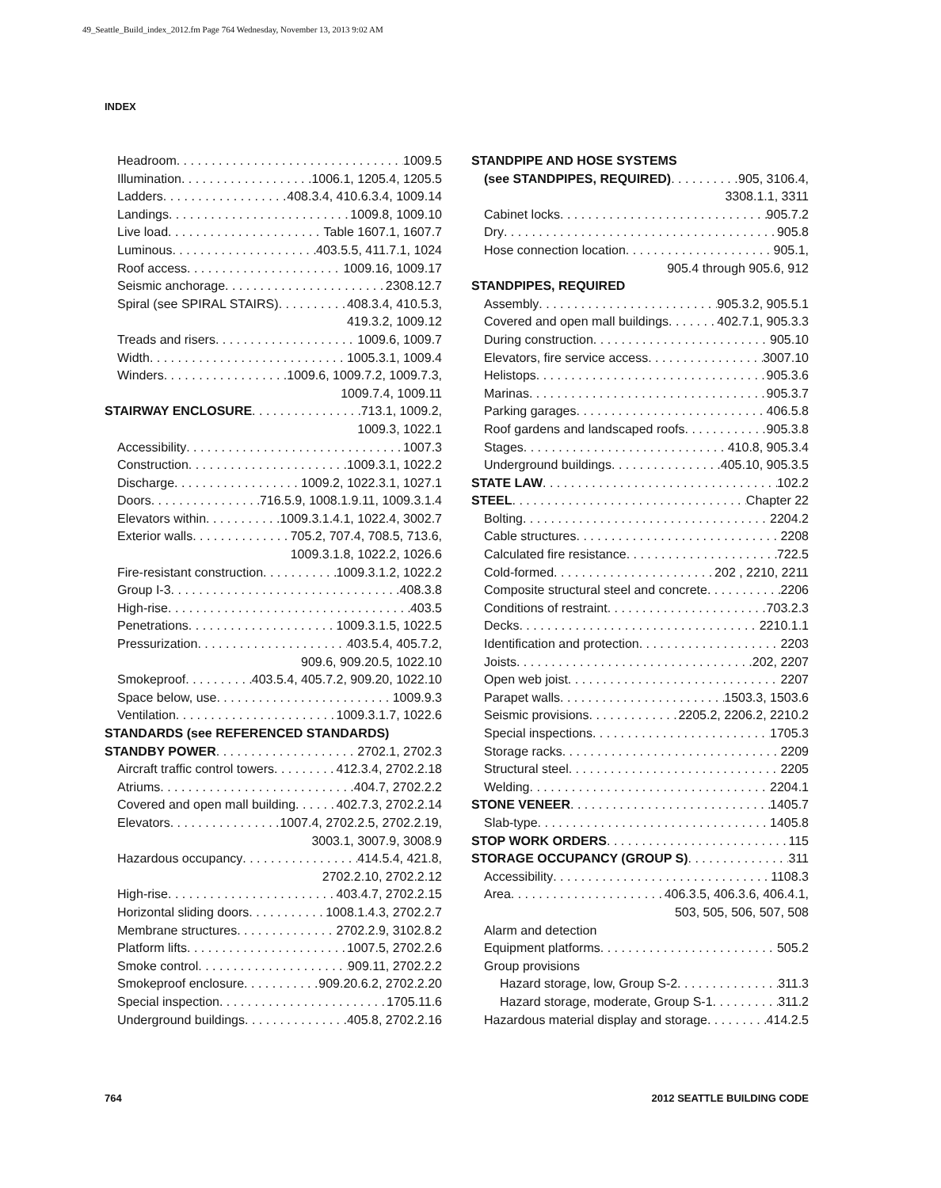49_Seattle_Build_index_2012.fm Page 764 Wednesday, November 13, 2013 9:02 AM
INDEX
Headroom 1009.5
Illumination 1006.1, 1205.4, 1205.5
Ladders 408.3.4, 410.6.3.4, 1009.14
Landings 1009.8, 1009.10
Live load Table 1607.1, 1607.7
Luminous 403.5.5, 411.7.1, 1024
Roof access 1009.16, 1009.17
Seismic anchorage 2308.12.7
Spiral (see SPIRAL STAIRS) 408.3.4, 410.5.3,
419.3.2, 1009.12
Treads and risers 1009.6, 1009.7
Width 1005.3.1, 1009.4
Winders 1009.6, 1009.7.2, 1009.7.3,
1009.7.4, 1009.11
STAIRWAY ENCLOSURE 713.1, 1009.2,
1009.3, 1022.1
Accessibility 1007.3
Construction 1009.3.1, 1022.2
Discharge 1009.2, 1022.3.1, 1027.1
Doors 716.5.9, 1008.1.9.11, 1009.3.1.4
Elevators within 1009.3.1.4.1, 1022.4, 3002.7
Exterior walls 705.2, 707.4, 708.5, 713.6,
1009.3.1.8, 1022.2, 1026.6
Fire-resistant construction 1009.3.1.2, 1022.2
Group I-3 408.3.8
High-rise 403.5
Penetrations 1009.3.1.5, 1022.5
Pressurization 403.5.4, 405.7.2,
909.6, 909.20.5, 1022.10
Smokeproof 403.5.4, 405.7.2, 909.20, 1022.10
Space below, use 1009.9.3
Ventilation 1009.3.1.7, 1022.6
STANDARDS (see REFERENCED STANDARDS)
STANDBY POWER 2702.1, 2702.3
Aircraft traffic control towers 412.3.4, 2702.2.18
Atriums 404.7, 2702.2.2
Covered and open mall building 402.7.3, 2702.2.14
Elevators 1007.4, 2702.2.5, 2702.2.19,
3003.1, 3007.9, 3008.9
Hazardous occupancy 414.5.4, 421.8,
2702.2.10, 2702.2.12
High-rise 403.4.7, 2702.2.15
Horizontal sliding doors 1008.1.4.3, 2702.2.7
Membrane structures 2702.2.9, 3102.8.2
Platform lifts 1007.5, 2702.2.6
Smoke control 909.11, 2702.2.2
Smokeproof enclosure 909.20.6.2, 2702.2.20
Special inspection 1705.11.6
Underground buildings 405.8, 2702.2.16
STANDPIPE AND HOSE SYSTEMS
(see STANDPIPES, REQUIRED) 905, 3106.4,
3308.1.1, 3311
Cabinet locks 905.7.2
Dry 905.8
Hose connection location 905.1,
905.4 through 905.6, 912
STANDPIPES, REQUIRED
Assembly 905.3.2, 905.5.1
Covered and open mall buildings 402.7.1, 905.3.3
During construction 905.10
Elevators, fire service access 3007.10
Helistops 905.3.6
Marinas 905.3.7
Parking garages 406.5.8
Roof gardens and landscaped roofs 905.3.8
Stages 410.8, 905.3.4
Underground buildings 405.10, 905.3.5
STATE LAW 102.2
STEEL Chapter 22
Bolting 2204.2
Cable structures 2208
Calculated fire resistance 722.5
Cold-formed 202 , 2210, 2211
Composite structural steel and concrete 2206
Conditions of restraint 703.2.3
Decks 2210.1.1
Identification and protection 2203
Joists 202, 2207
Open web joist 2207
Parapet walls 1503.3, 1503.6
Seismic provisions 2205.2, 2206.2, 2210.2
Special inspections 1705.3
Storage racks 2209
Structural steel 2205
Welding 2204.1
STONE VENEER 1405.7
Slab-type 1405.8
STOP WORK ORDERS 115
STORAGE OCCUPANCY (GROUP S) 311
Accessibility 1108.3
Area 406.3.5, 406.3.6, 406.4.1,
503, 505, 506, 507, 508
Alarm and detection
Equipment platforms 505.2
Group provisions
Hazard storage, low, Group S-2 311.3
Hazard storage, moderate, Group S-1 311.2
Hazardous material display and storage 414.2.5
764 2012 SEATTLE BUILDING CODE